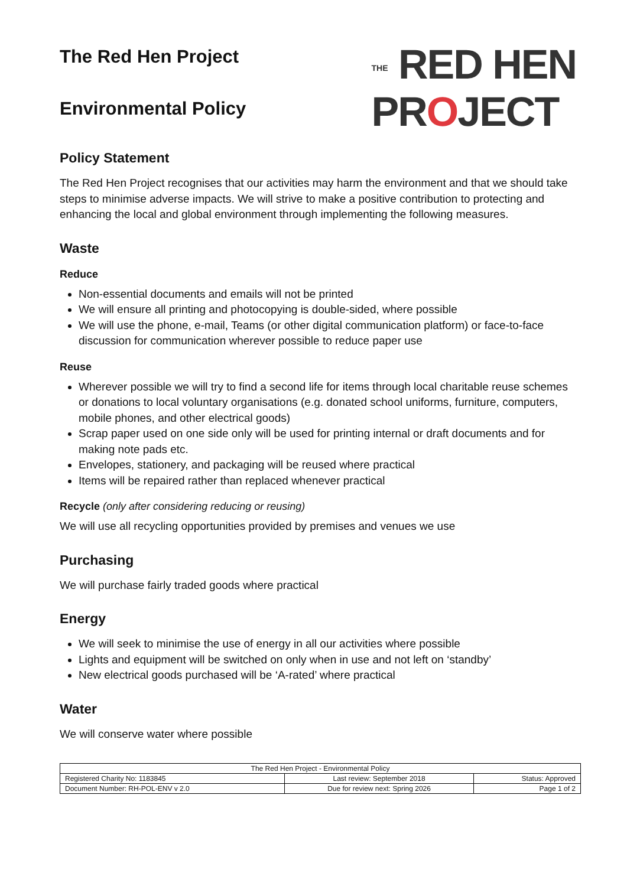THE RED HEN
PROJECT
The Red Hen Project
Environmental Policy
Policy Statement
The Red Hen Project recognises that our activities may harm the environment and that we should take steps to minimise adverse impacts. We will strive to make a positive contribution to protecting and enhancing the local and global environment through implementing the following measures.
Waste
Reduce
Non-essential documents and emails will not be printed
We will ensure all printing and photocopying is double-sided, where possible
We will use the phone, e-mail, Teams (or other digital communication platform) or face-to-face discussion for communication wherever possible to reduce paper use
Reuse
Wherever possible we will try to find a second life for items through local charitable reuse schemes or donations to local voluntary organisations (e.g. donated school uniforms, furniture, computers, mobile phones, and other electrical goods)
Scrap paper used on one side only will be used for printing internal or draft documents and for making note pads etc.
Envelopes, stationery, and packaging will be reused where practical
Items will be repaired rather than replaced whenever practical
Recycle (only after considering reducing or reusing)
We will use all recycling opportunities provided by premises and venues we use
Purchasing
We will purchase fairly traded goods where practical
Energy
We will seek to minimise the use of energy in all our activities where possible
Lights and equipment will be switched on only when in use and not left on ‘standby’
New electrical goods purchased will be ‘A-rated’ where practical
Water
We will conserve water where possible
| The Red Hen Project - Environmental Policy | | |
| Registered Charity No: 1183845 | Last review: September 2018 | Status: Approved |
| Document Number: RH-POL-ENV v 2.0 | Due for review next: Spring 2026 | Page 1 of 2 |